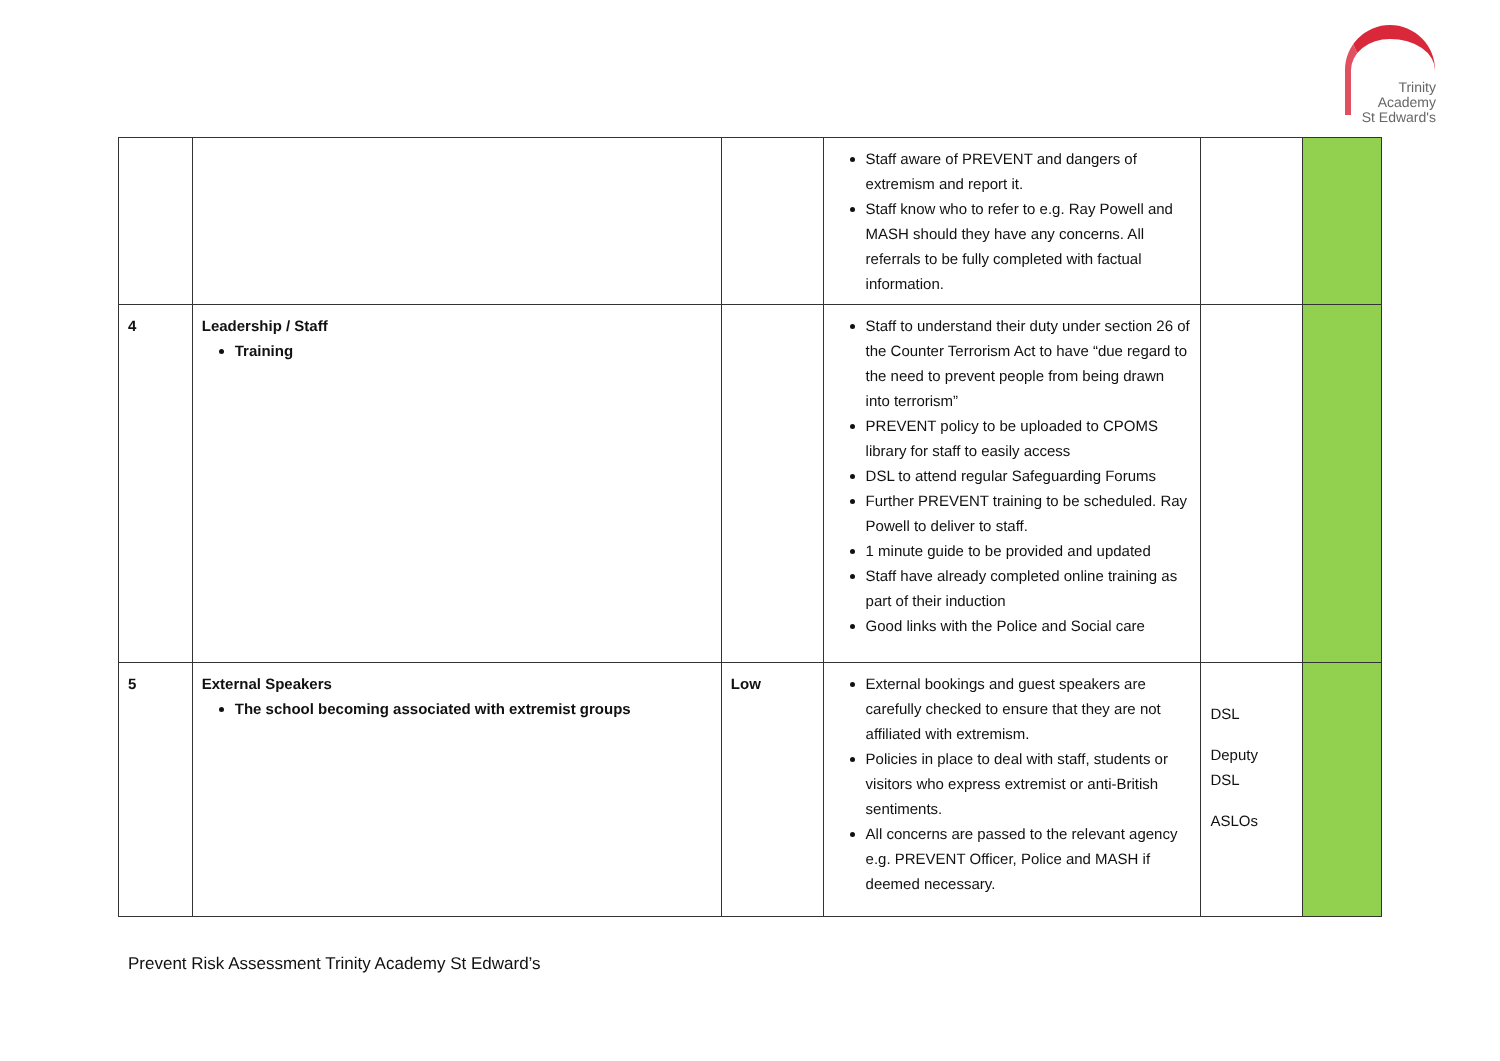Trinity
Academy
St Edward's
| | | | Staff aware of PREVENT and dangers of extremism and report it. Staff know who to refer to e.g. Ray Powell and MASH should they have any concerns. All referrals to be fully completed with factual information. | | |
| 4 | Leadership / Staff Training | | Staff to understand their duty under section 26 of the Counter Terrorism Act to have “due regard to the need to prevent people from being drawn into terrorism” PREVENT policy to be uploaded to CPOMS library for staff to easily access DSL to attend regular Safeguarding Forums Further PREVENT training to be scheduled. Ray Powell to deliver to staff. 1 minute guide to be provided and updated Staff have already completed online training as part of their induction Good links with the Police and Social care | | |
| 5 | External Speakers The school becoming associated with extremist groups | Low | External bookings and guest speakers are carefully checked to ensure that they are not affiliated with extremism. Policies in place to deal with staff, students or visitors who express extremist or anti-British sentiments. All concerns are passed to the relevant agency e.g. PREVENT Officer, Police and MASH if deemed necessary. | DSL Deputy DSL ASLOs | |
Prevent Risk Assessment Trinity Academy St Edward’s